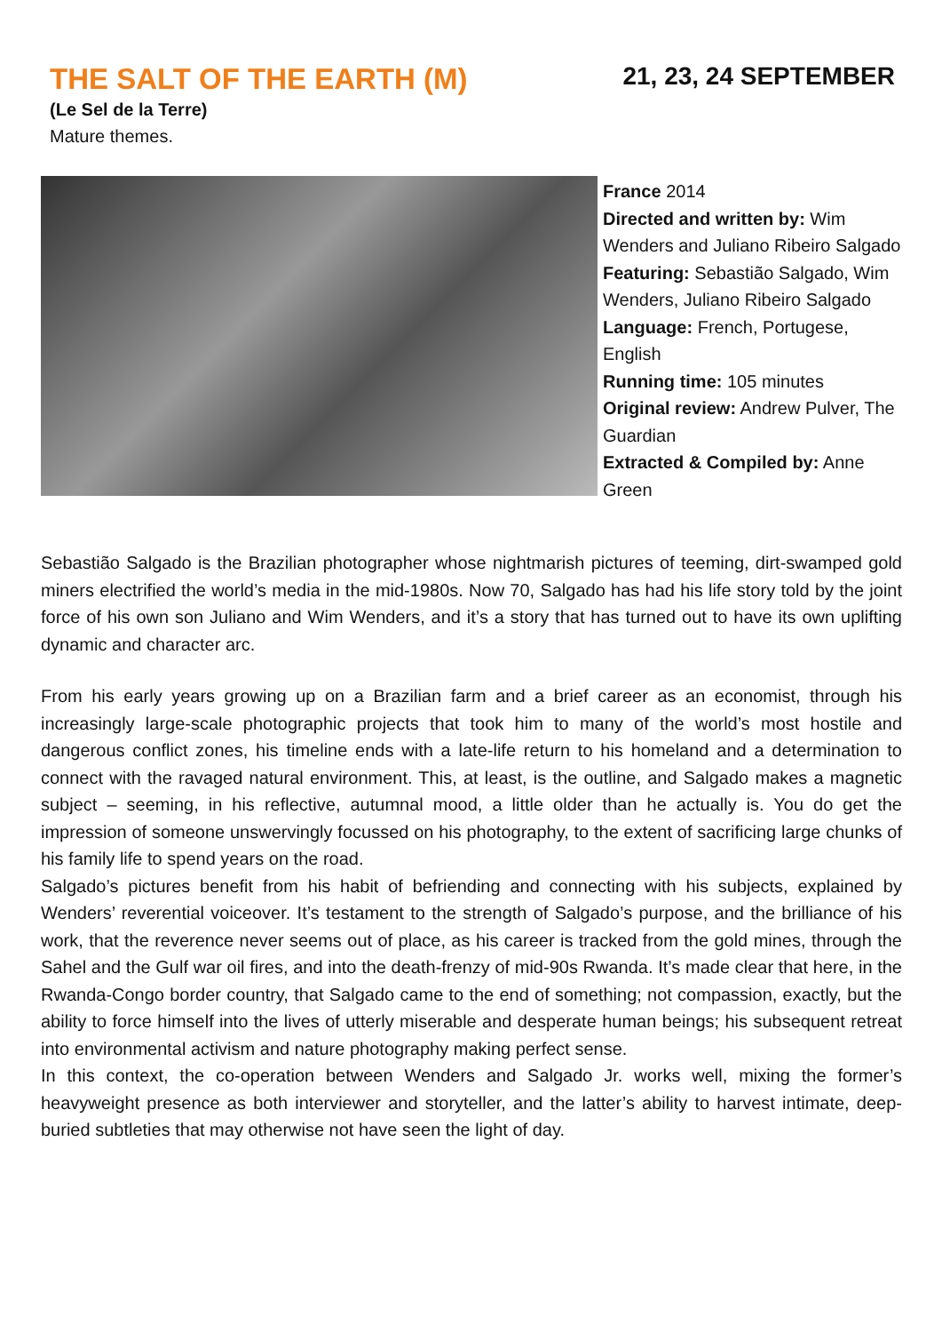THE SALT OF THE EARTH (M)
21, 23, 24 SEPTEMBER
(Le Sel de la Terre)
Mature themes.
France 2014
Directed and written by: Wim Wenders and Juliano Ribeiro Salgado
Featuring: Sebastião Salgado, Wim Wenders, Juliano Ribeiro Salgado
Language: French, Portugese, English
Running time: 105 minutes
Original review: Andrew Pulver, The Guardian
Extracted & Compiled by: Anne Green
Sebastião Salgado is the Brazilian photographer whose nightmarish pictures of teeming, dirt-swamped gold miners electrified the world’s media in the mid-1980s. Now 70, Salgado has had his life story told by the joint force of his own son Juliano and Wim Wenders, and it’s a story that has turned out to have its own uplifting dynamic and character arc.
From his early years growing up on a Brazilian farm and a brief career as an economist, through his increasingly large-scale photographic projects that took him to many of the world’s most hostile and dangerous conflict zones, his timeline ends with a late-life return to his homeland and a determination to connect with the ravaged natural environment. This, at least, is the outline, and Salgado makes a magnetic subject – seeming, in his reflective, autumnal mood, a little older than he actually is. You do get the impression of someone unswervingly focussed on his photography, to the extent of sacrificing large chunks of his family life to spend years on the road.
Salgado’s pictures benefit from his habit of befriending and connecting with his subjects, explained by Wenders’ reverential voiceover. It’s testament to the strength of Salgado’s purpose, and the brilliance of his work, that the reverence never seems out of place, as his career is tracked from the gold mines, through the Sahel and the Gulf war oil fires, and into the death-frenzy of mid-90s Rwanda. It’s made clear that here, in the Rwanda-Congo border country, that Salgado came to the end of something; not compassion, exactly, but the ability to force himself into the lives of utterly miserable and desperate human beings; his subsequent retreat into environmental activism and nature photography making perfect sense.
In this context, the co-operation between Wenders and Salgado Jr. works well, mixing the former’s heavyweight presence as both interviewer and storyteller, and the latter’s ability to harvest intimate, deep-buried subtleties that may otherwise not have seen the light of day.